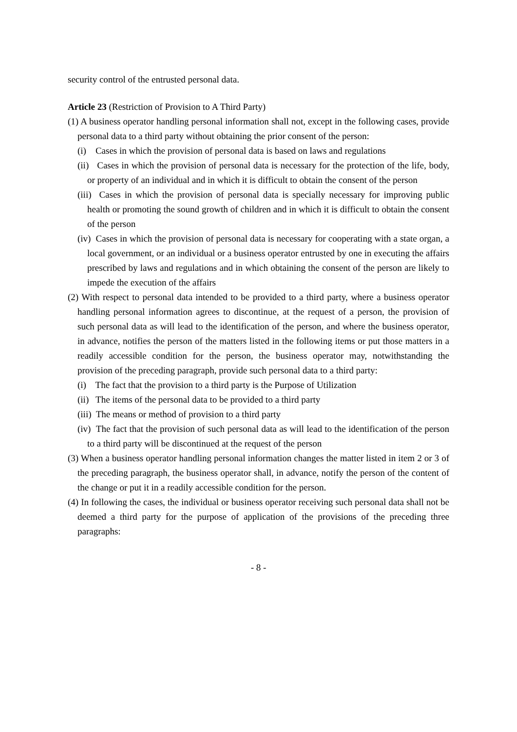security control of the entrusted personal data.
Article 23 (Restriction of Provision to A Third Party)
(1) A business operator handling personal information shall not, except in the following cases, provide personal data to a third party without obtaining the prior consent of the person:
(i) Cases in which the provision of personal data is based on laws and regulations
(ii) Cases in which the provision of personal data is necessary for the protection of the life, body, or property of an individual and in which it is difficult to obtain the consent of the person
(iii) Cases in which the provision of personal data is specially necessary for improving public health or promoting the sound growth of children and in which it is difficult to obtain the consent of the person
(iv) Cases in which the provision of personal data is necessary for cooperating with a state organ, a local government, or an individual or a business operator entrusted by one in executing the affairs prescribed by laws and regulations and in which obtaining the consent of the person are likely to impede the execution of the affairs
(2) With respect to personal data intended to be provided to a third party, where a business operator handling personal information agrees to discontinue, at the request of a person, the provision of such personal data as will lead to the identification of the person, and where the business operator, in advance, notifies the person of the matters listed in the following items or put those matters in a readily accessible condition for the person, the business operator may, notwithstanding the provision of the preceding paragraph, provide such personal data to a third party:
(i) The fact that the provision to a third party is the Purpose of Utilization
(ii) The items of the personal data to be provided to a third party
(iii) The means or method of provision to a third party
(iv) The fact that the provision of such personal data as will lead to the identification of the person to a third party will be discontinued at the request of the person
(3) When a business operator handling personal information changes the matter listed in item 2 or 3 of the preceding paragraph, the business operator shall, in advance, notify the person of the content of the change or put it in a readily accessible condition for the person.
(4) In following the cases, the individual or business operator receiving such personal data shall not be deemed a third party for the purpose of application of the provisions of the preceding three paragraphs:
- 8 -